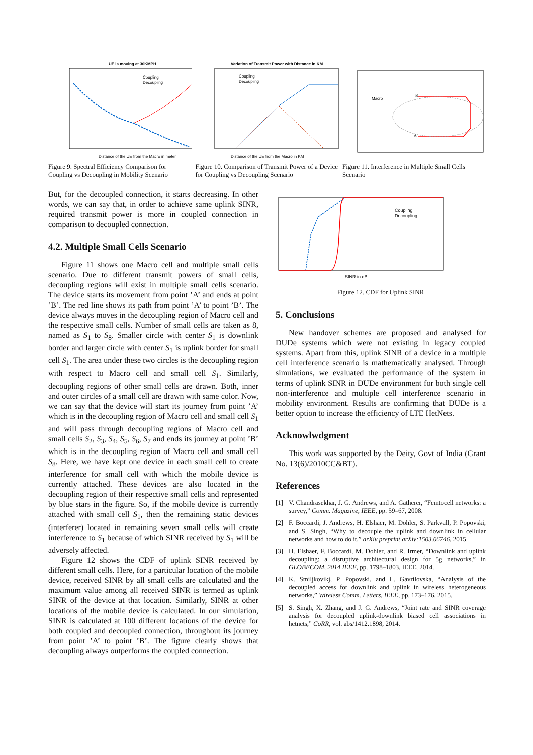UE is moving at 30KMPH
Distance of the UE from the Macro in meter
Coupling
Decoupling
Figure 9. Spectral Efficiency Comparison for Coupling vs Decoupling in Mobility Scenario
Variation of Transmit Power with Distance in KM
Distance of the UE from the Macro in KM
Coupling
Decoupling
Figure 10. Comparison of Transmit Power of a Device for Coupling vs Decoupling Scenario
Macro
B
A
Figure 11. Interference in Multiple Small Cells Scenario
But, for the decoupled connection, it starts decreasing. In other words, we can say that, in order to achieve same uplink SINR, required transmit power is more in coupled connection in comparison to decoupled connection.
4.2. Multiple Small Cells Scenario
Figure 11 shows one Macro cell and multiple small cells scenario. Due to different transmit powers of small cells, decoupling regions will exist in multiple small cells scenario. The device starts its movement from point ’A’ and ends at point ’B’. The red line shows its path from point ’A’ to point ’B’. The device always moves in the decoupling region of Macro cell and the respective small cells. Number of small cells are taken as 8, named as S<sub>1</sub> to S<sub>8</sub>. Smaller circle with center S<sub>1</sub> is downlink border and larger circle with center S<sub>1</sub> is uplink border for small cell S<sub>1</sub>. The area under these two circles is the decoupling region with respect to Macro cell and small cell S<sub>1</sub>. Similarly, decoupling regions of other small cells are drawn. Both, inner and outer circles of a small cell are drawn with same color. Now, we can say that the device will start its journey from point ’A’ which is in the decoupling region of Macro cell and small cell S<sub>1</sub> and will pass through decoupling regions of Macro cell and small cells S<sub>2</sub>, S<sub>3</sub>, S<sub>4</sub>, S<sub>5</sub>, S<sub>6</sub>, S<sub>7</sub> and ends its journey at point ’B’ which is in the decoupling region of Macro cell and small cell S<sub>8</sub>. Here, we have kept one device in each small cell to create interference for small cell with which the mobile device is currently attached. These devices are also located in the decoupling region of their respective small cells and represented by blue stars in the figure. So, if the mobile device is currently attached with small cell S<sub>1</sub>, then the remaining static devices (interferer) located in remaining seven small cells will create interference to S<sub>1</sub> because of which SINR received by S<sub>1</sub> will be adversely affected.
Figure 12 shows the CDF of uplink SINR received by different small cells. Here, for a particular location of the mobile device, received SINR by all small cells are calculated and the maximum value among all received SINR is termed as uplink SINR of the device at that location. Similarly, SINR at other locations of the mobile device is calculated. In our simulation, SINR is calculated at 100 different locations of the device for both coupled and decoupled connection, throughout its journey from point ’A’ to point ’B’. The figure clearly shows that decoupling always outperforms the coupled connection.
Coupling
Decoupling
SINR in dB
Figure 12. CDF for Uplink SINR
5. Conclusions
New handover schemes are proposed and analysed for DUDe systems which were not existing in legacy coupled systems. Apart from this, uplink SINR of a device in a multiple cell interference scenario is mathematically analysed. Through simulations, we evaluated the performance of the system in terms of uplink SINR in DUDe environment for both single cell non-interference and multiple cell interference scenario in mobility environment. Results are confirming that DUDe is a better option to increase the efficiency of LTE HetNets.
Acknowlwdgment
This work was supported by the Deity, Govt of India (Grant No. 13(6)/2010CC&BT).
References
[1] V. Chandrasekhar, J. G. Andrews, and A. Gatherer, “Femtocell networks: a survey,” Comm. Magazine, IEEE, pp. 59–67, 2008.
[2] F. Boccardi, J. Andrews, H. Elshaer, M. Dohler, S. Parkvall, P. Popovski, and S. Singh, “Why to decouple the uplink and downlink in cellular networks and how to do it,” arXiv preprint arXiv:1503.06746, 2015.
[3] H. Elshaer, F. Boccardi, M. Dohler, and R. Irmer, “Downlink and uplink decoupling: a disruptive architectural design for 5g networks,” in GLOBECOM, 2014 IEEE, pp. 1798–1803, IEEE, 2014.
[4] K. Smiljkovikj, P. Popovski, and L. Gavrilovska, “Analysis of the decoupled access for downlink and uplink in wireless heterogeneous networks,” Wireless Comm. Letters, IEEE, pp. 173–176, 2015.
[5] S. Singh, X. Zhang, and J. G. Andrews, “Joint rate and SINR coverage analysis for decoupled uplink-downlink biased cell associations in hetnets,” CoRR, vol. abs/1412.1898, 2014.